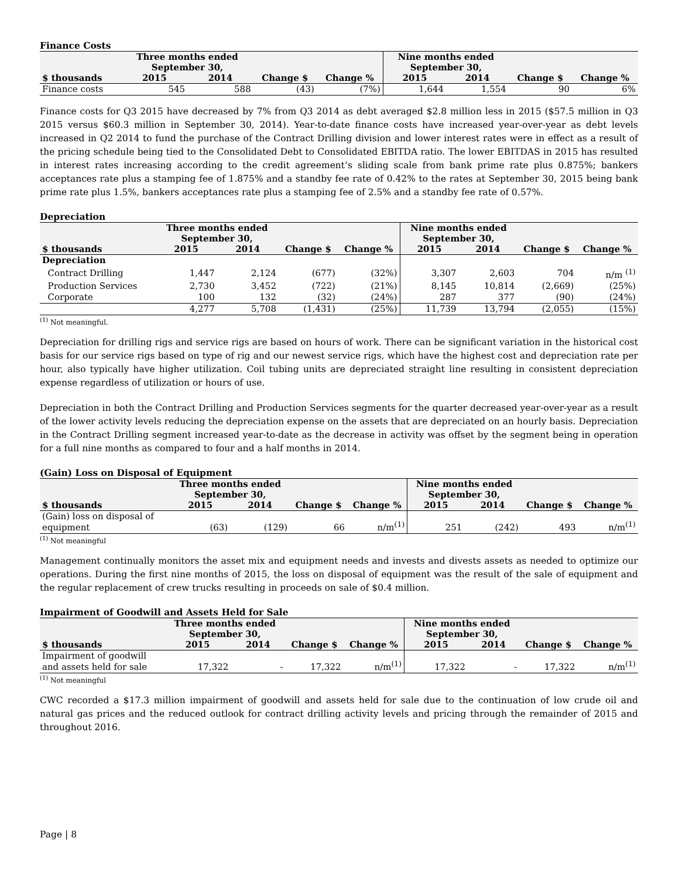Finance Costs
| | Three months ended September 30, | | | | Nine months ended September 30, | | | |
| --- | --- | --- | --- | --- | --- | --- | --- | --- |
| $ thousands | 2015 | 2014 | Change $ | Change % | 2015 | 2014 | Change $ | Change % |
| Finance costs | 545 | 588 | (43) | (7%) | 1,644 | 1,554 | 90 | 6% |
Finance costs for Q3 2015 have decreased by 7% from Q3 2014 as debt averaged $2.8 million less in 2015 ($57.5 million in Q3 2015 versus $60.3 million in September 30, 2014). Year-to-date finance costs have increased year-over-year as debt levels increased in Q2 2014 to fund the purchase of the Contract Drilling division and lower interest rates were in effect as a result of the pricing schedule being tied to the Consolidated Debt to Consolidated EBITDA ratio. The lower EBITDAS in 2015 has resulted in interest rates increasing according to the credit agreement’s sliding scale from bank prime rate plus 0.875%; bankers acceptances rate plus a stamping fee of 1.875% and a standby fee rate of 0.42% to the rates at September 30, 2015 being bank prime rate plus 1.5%, bankers acceptances rate plus a stamping fee of 2.5% and a standby fee rate of 0.57%.
Depreciation
| | Three months ended September 30, | | | | Nine months ended September 30, | | | |
| --- | --- | --- | --- | --- | --- | --- | --- | --- |
| $ thousands | 2015 | 2014 | Change $ | Change % | 2015 | 2014 | Change $ | Change % |
| Depreciation | | | | | | | | |
| Contract Drilling | 1,447 | 2,124 | (677) | (32%) | 3,307 | 2,603 | 704 | n/m <sup>(1)</sup> |
| Production Services | 2,730 | 3,452 | (722) | (21%) | 8,145 | 10,814 | (2,669) | (25%) |
| Corporate | 100 | 132 | (32) | (24%) | 287 | 377 | (90) | (24%) |
| | 4,277 | 5,708 | (1,431) | (25%) | 11,739 | 13,794 | (2,055) | (15%) |
<sup>(1)</sup> Not meaningful.
Depreciation for drilling rigs and service rigs are based on hours of work. There can be significant variation in the historical cost basis for our service rigs based on type of rig and our newest service rigs, which have the highest cost and depreciation rate per hour, also typically have higher utilization. Coil tubing units are depreciated straight line resulting in consistent depreciation expense regardless of utilization or hours of use.
Depreciation in both the Contract Drilling and Production Services segments for the quarter decreased year-over-year as a result of the lower activity levels reducing the depreciation expense on the assets that are depreciated on an hourly basis. Depreciation in the Contract Drilling segment increased year-to-date as the decrease in activity was offset by the segment being in operation for a full nine months as compared to four and a half months in 2014.
(Gain) Loss on Disposal of Equipment
| | Three months ended September 30, | | | | Nine months ended September 30, | | | |
| --- | --- | --- | --- | --- | --- | --- | --- | --- |
| $ thousands | 2015 | 2014 | Change $ | Change % | 2015 | 2014 | Change $ | Change % |
| (Gain) loss on disposal of equipment | (63) | (129) | 66 | n/m<sup>(1)</sup> | 251 | (242) | 493 | n/m<sup>(1)</sup> |
<sup>(1)</sup> Not meaningful
Management continually monitors the asset mix and equipment needs and invests and divests assets as needed to optimize our operations. During the first nine months of 2015, the loss on disposal of equipment was the result of the sale of equipment and the regular replacement of crew trucks resulting in proceeds on sale of $0.4 million.
Impairment of Goodwill and Assets Held for Sale
| | Three months ended September 30, | | | | Nine months ended September 30, | | | |
| --- | --- | --- | --- | --- | --- | --- | --- | --- |
| $ thousands | 2015 | 2014 | Change $ | Change % | 2015 | 2014 | Change $ | Change % |
| Impairment of goodwill and assets held for sale | 17,322 | - | 17,322 | n/m<sup>(1)</sup> | 17,322 | - | 17,322 | n/m<sup>(1)</sup> |
<sup>(1)</sup> Not meaningful
CWC recorded a $17.3 million impairment of goodwill and assets held for sale due to the continuation of low crude oil and natural gas prices and the reduced outlook for contract drilling activity levels and pricing through the remainder of 2015 and throughout 2016.
Page | 8